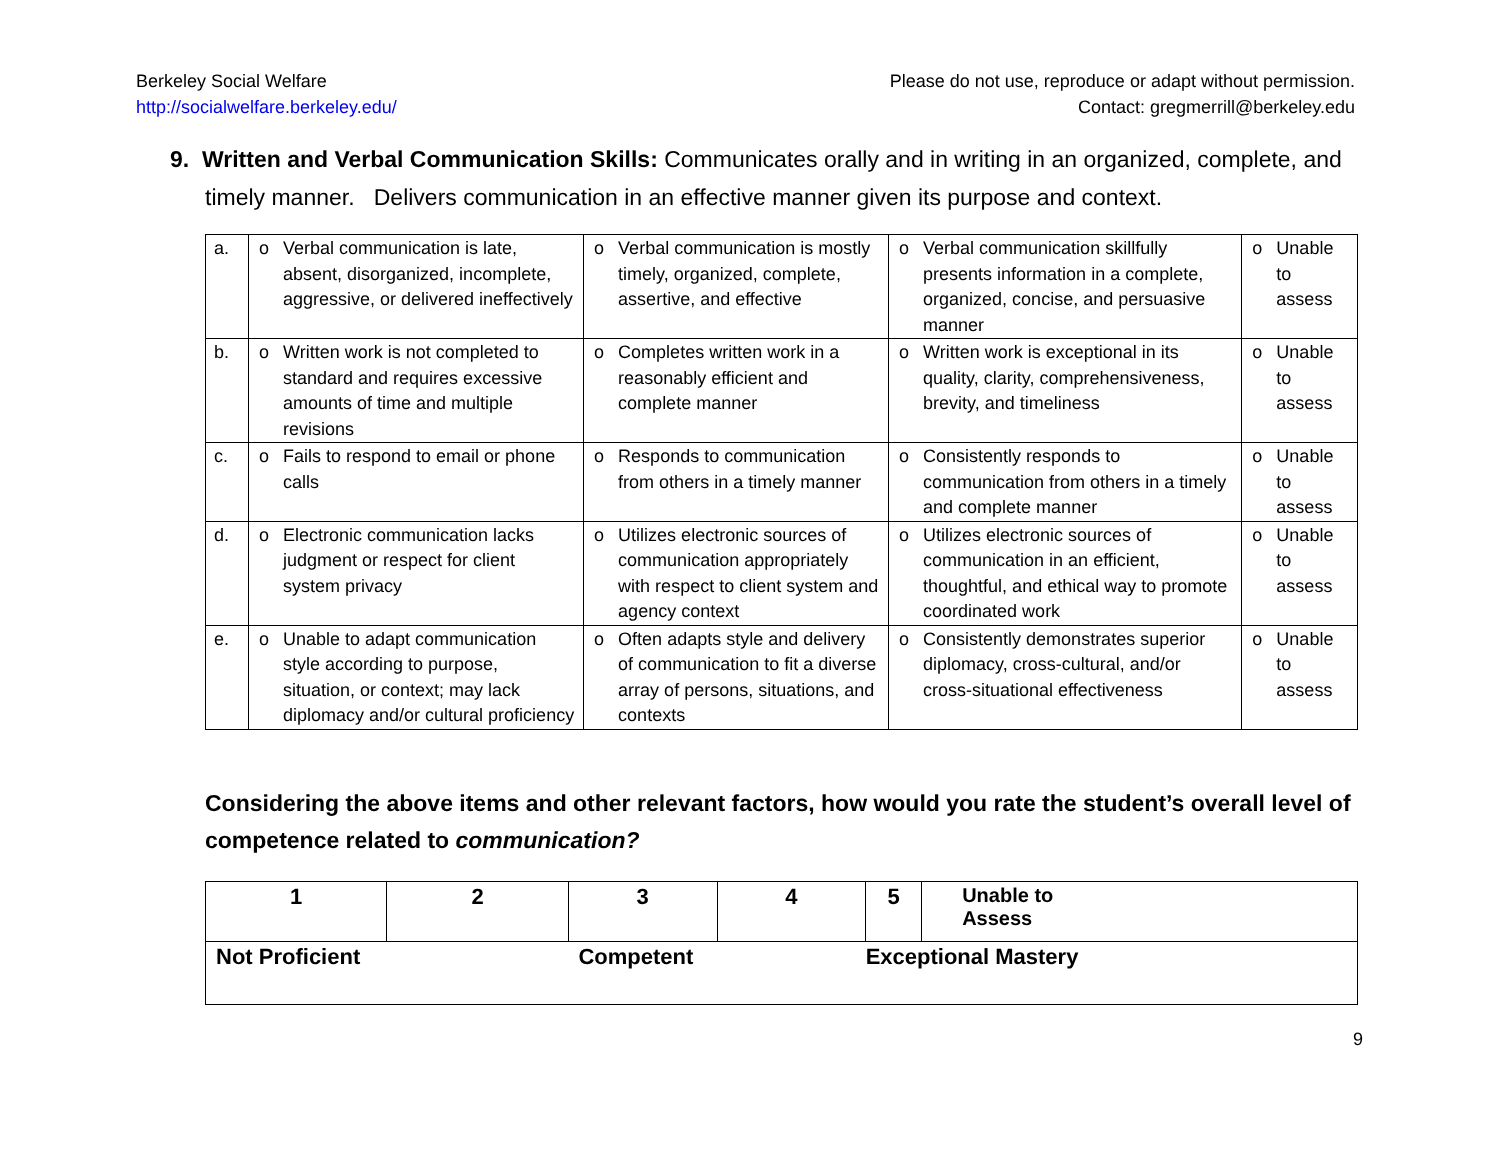Berkeley Social Welfare
http://socialwelfare.berkeley.edu/
Please do not use, reproduce or adapt without permission.
Contact: gregmerrill@berkeley.edu
9. Written and Verbal Communication Skills: Communicates orally and in writing in an organized, complete, and timely manner. Delivers communication in an effective manner given its purpose and context.
| a. | o | Verbal communication is late, absent, disorganized, incomplete, aggressive, or delivered ineffectively | o | Verbal communication is mostly timely, organized, complete, assertive, and effective | o | Verbal communication skillfully presents information in a complete, organized, concise, and persuasive manner | o | Unable to assess |
| b. | o | Written work is not completed to standard and requires excessive amounts of time and multiple revisions | o | Completes written work in a reasonably efficient and complete manner | o | Written work is exceptional in its quality, clarity, comprehensiveness, brevity, and timeliness | o | Unable to assess |
| c. | o | Fails to respond to email or phone calls | o | Responds to communication from others in a timely manner | o | Consistently responds to communication from others in a timely and complete manner | o | Unable to assess |
| d. | o | Electronic communication lacks judgment or respect for client system privacy | o | Utilizes electronic sources of communication appropriately with respect to client system and agency context | o | Utilizes electronic sources of communication in an efficient, thoughtful, and ethical way to promote coordinated work | o | Unable to assess |
| e. | o | Unable to adapt communication style according to purpose, situation, or context; may lack diplomacy and/or cultural proficiency | o | Often adapts style and delivery of communication to fit a diverse array of persons, situations, and contexts | o | Consistently demonstrates superior diplomacy, cross-cultural, and/or cross-situational effectiveness | o | Unable to assess |
Considering the above items and other relevant factors, how would you rate the student’s overall level of competence related to communication?
| 1 | 2 | 3 | 4 | 5 | Unable to Assess |
| Not Proficient | | Competent | | Exceptional Mastery | |
9